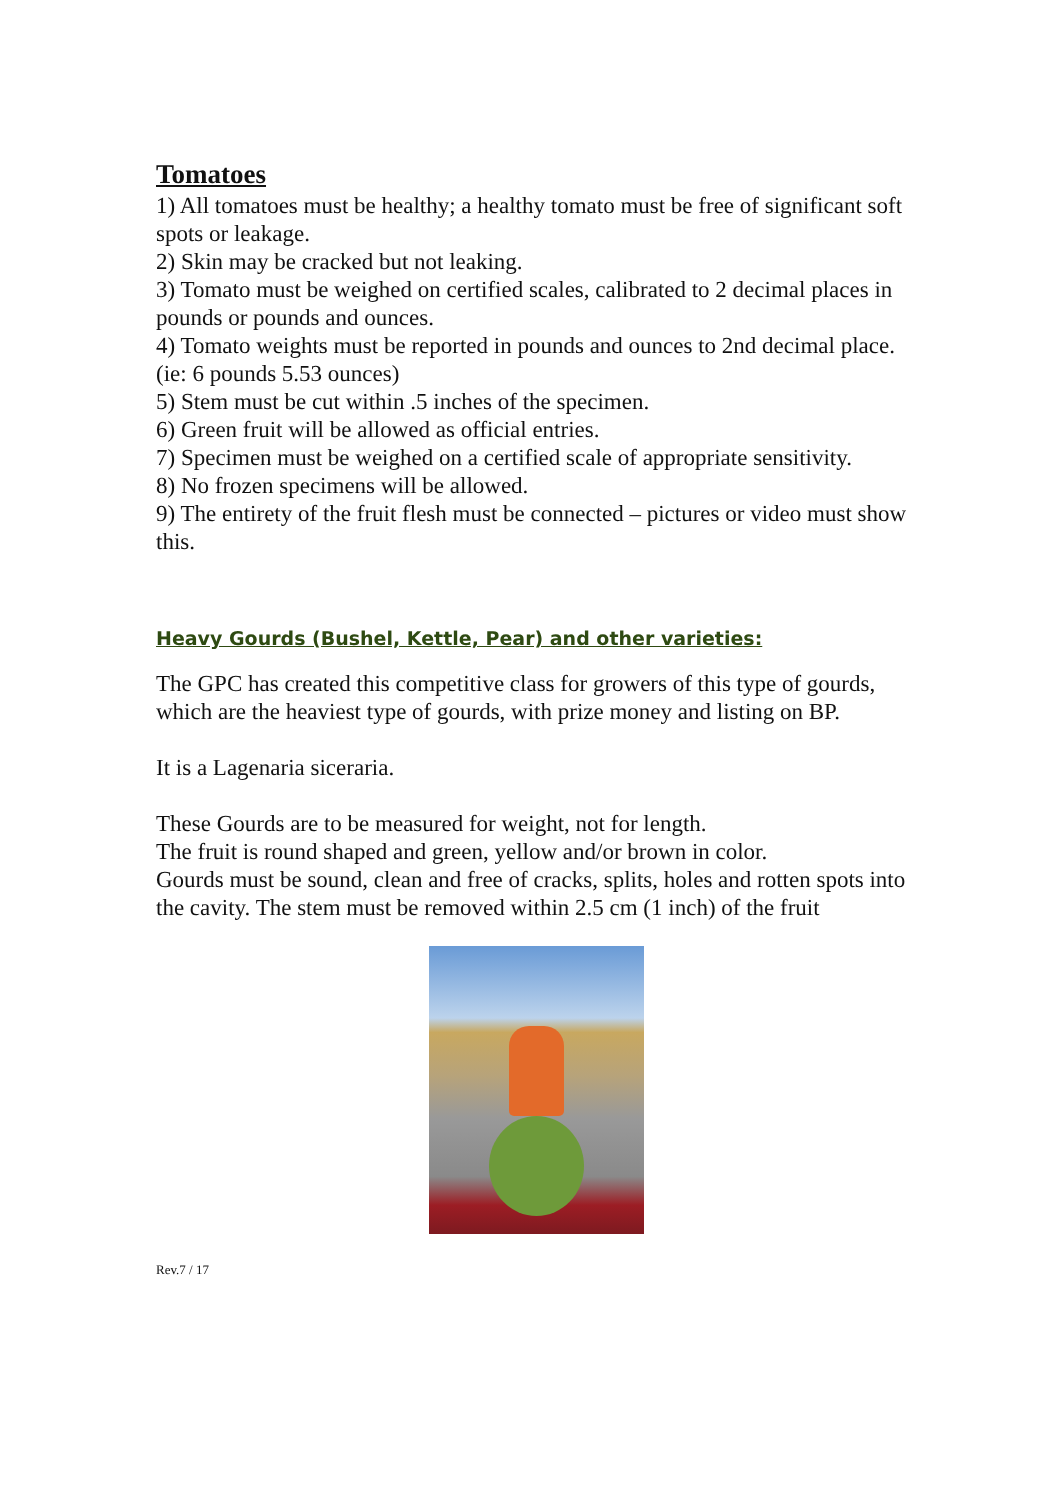Tomatoes
1) All tomatoes must be healthy; a healthy tomato must be free of significant soft spots or leakage.
2) Skin may be cracked but not leaking.
3) Tomato must be weighed on certified scales, calibrated to 2 decimal places in pounds or pounds and ounces.
4) Tomato weights must be reported in pounds and ounces to 2nd decimal place. (ie: 6 pounds 5.53 ounces)
5) Stem must be cut within .5 inches of the specimen.
6) Green fruit will be allowed as official entries.
7) Specimen must be weighed on a certified scale of appropriate sensitivity.
8) No frozen specimens will be allowed.
9) The entirety of the fruit flesh must be connected – pictures or video must show this.
Heavy Gourds (Bushel, Kettle, Pear) and other varieties:
The GPC has created this competitive class for growers of this type of gourds, which are the heaviest type of gourds, with prize money and listing on BP.
It is a Lagenaria siceraria.
These Gourds are to be measured for weight, not for length.
The fruit is round shaped and green, yellow and/or brown in color.
Gourds must be sound, clean and free of cracks, splits, holes and rotten spots into the cavity. The stem must be removed within 2.5 cm (1 inch) of the fruit
Rev.7 / 17